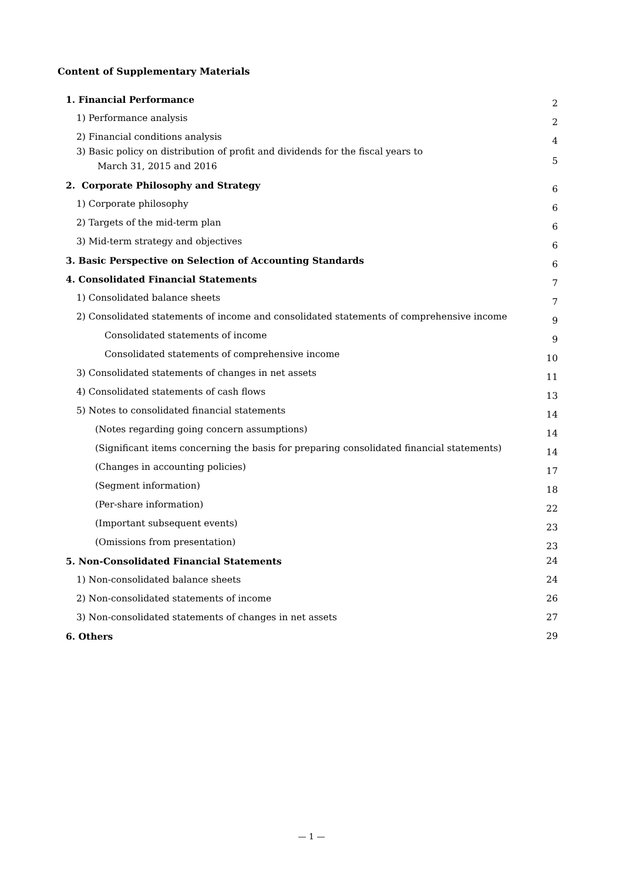Content of Supplementary Materials
| 1. Financial Performance | 2 |
| 1) Performance analysis | 2 |
| 2) Financial conditions analysis | 4 |
| 3) Basic policy on distribution of profit and dividends for the fiscal years to March 31, 2015 and 2016 | 5 |
| 2. Corporate Philosophy and Strategy | 6 |
| 1) Corporate philosophy | 6 |
| 2) Targets of the mid-term plan | 6 |
| 3) Mid-term strategy and objectives | 6 |
| 3. Basic Perspective on Selection of Accounting Standards | 6 |
| 4. Consolidated Financial Statements | 7 |
| 1) Consolidated balance sheets | 7 |
| 2) Consolidated statements of income and consolidated statements of comprehensive income | 9 |
| Consolidated statements of income | 9 |
| Consolidated statements of comprehensive income | 10 |
| 3) Consolidated statements of changes in net assets | 11 |
| 4) Consolidated statements of cash flows | 13 |
| 5) Notes to consolidated financial statements | 14 |
| (Notes regarding going concern assumptions) | 14 |
| (Significant items concerning the basis for preparing consolidated financial statements) | 14 |
| (Changes in accounting policies) | 17 |
| (Segment information) | 18 |
| (Per-share information) | 22 |
| (Important subsequent events) | 23 |
| (Omissions from presentation) | 23 |
| 5. Non-Consolidated Financial Statements | 24 |
| 1) Non-consolidated balance sheets | 24 |
| 2) Non-consolidated statements of income | 26 |
| 3) Non-consolidated statements of changes in net assets | 27 |
| 6. Others | 29 |
— 1 —